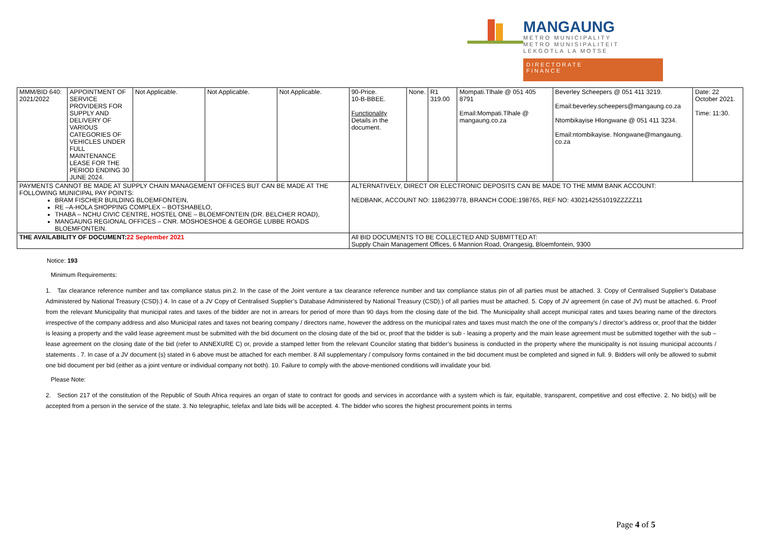MANGAUNG
METRO MUNICIPALITY
METRO MUNISIPALITEIT
LEKGOTLA LA MOTSE
DIRECTORATE
FINANCE
| MMM/BID 640: 2021/2022 | APPOINTMENT OF SERVICE PROVIDERS FOR SUPPLY AND DELIVERY OF VARIOUS CATEGORIES OF VEHICLES UNDER FULL MAINTENANCE LEASE FOR THE PERIOD ENDING 30 JUNE 2024. | Not Applicable. | Not Applicable. | Not Applicable. | 90-Price. 10-B-BBEE. Functionality Details in the document. | None. | R1 319.00 | Mompati.Tlhale @ 051 405 8791 Email:Mompati.Tlhale @ mangaung.co.za | Beverley Scheepers @ 051 411 3219. Email:beverley.scheepers@mangaung.co.za Ntombikayise Hlongwane @ 051 411 3234. Email:ntombikayise. hlongwane@mangaung. co.za | Date: 22 October 2021. Time: 11:30. |
| PAYMENTS CANNOT BE MADE AT SUPPLY CHAIN MANAGEMENT OFFICES BUT CAN BE MADE AT THE FOLLOWING MUNICIPAL PAY POINTS: BRAM FISCHER BUILDING BLOEMFONTEIN, RE –A-HOLA SHOPPING COMPLEX – BOTSHABELO, THABA – NCHU CIVIC CENTRE, HOSTEL ONE – BLOEMFONTEIN (DR. BELCHER ROAD), MANGAUNG REGIONAL OFFICES – CNR. MOSHOESHOE & GEORGE LUBBE ROADS BLOEMFONTEIN. | | | | | ALTERNATIVELY, DIRECT OR ELECTRONIC DEPOSITS CAN BE MADE TO THE MMM BANK ACCOUNT: NEDBANK, ACCOUNT NO: 1186239778, BRANCH CODE:198765, REF NO: 4302142551019ZZZZZ11 | | | | | |
| THE AVAILABILITY OF DOCUMENT: 22 September 2021 | | | | | All BID DOCUMENTS TO BE COLLECTED AND SUBMITTED AT: Supply Chain Management Offices, 6 Mannion Road, Orangesig, Bloemfontein, 9300 | | | | | |
Notice: 193
Minimum Requirements:
1. Tax clearance reference number and tax compliance status pin.2. In the case of the Joint venture a tax clearance reference number and tax compliance status pin of all parties must be attached. 3. Copy of Centralised Supplier’s Database Administered by National Treasury (CSD).) 4. In case of a JV Copy of Centralised Supplier’s Database Administered by National Treasury (CSD).) of all parties must be attached. 5. Copy of JV agreement (in case of JV) must be attached. 6. Proof from the relevant Municipality that municipal rates and taxes of the bidder are not in arrears for period of more than 90 days from the closing date of the bid. The Municipality shall accept municipal rates and taxes bearing name of the directors irrespective of the company address and also Municipal rates and taxes not bearing company / directors name, however the address on the municipal rates and taxes must match the one of the company’s / director’s address or, proof that the bidder is leasing a property and the valid lease agreement must be submitted with the bid document on the closing date of the bid or, proof that the bidder is sub - leasing a property and the main lease agreement must be submitted together with the sub – lease agreement on the closing date of the bid (refer to ANNEXURE C) or, provide a stamped letter from the relevant Councilor stating that bidder’s business is conducted in the property where the municipality is not issuing municipal accounts / statements . 7. In case of a JV document (s) stated in 6 above must be attached for each member. 8 All supplementary / compulsory forms contained in the bid document must be completed and signed in full. 9. Bidders will only be allowed to submit one bid document per bid (either as a joint venture or individual company not both). 10. Failure to comply with the above-mentioned conditions will invalidate your bid.
Please Note:
2. Section 217 of the constitution of the Republic of South Africa requires an organ of state to contract for goods and services in accordance with a system which is fair, equitable, transparent, competitive and cost effective. 2. No bid(s) will be accepted from a person in the service of the state. 3. No telegraphic, telefax and late bids will be accepted. 4. The bidder who scores the highest procurement points in terms
Page 4 of 5